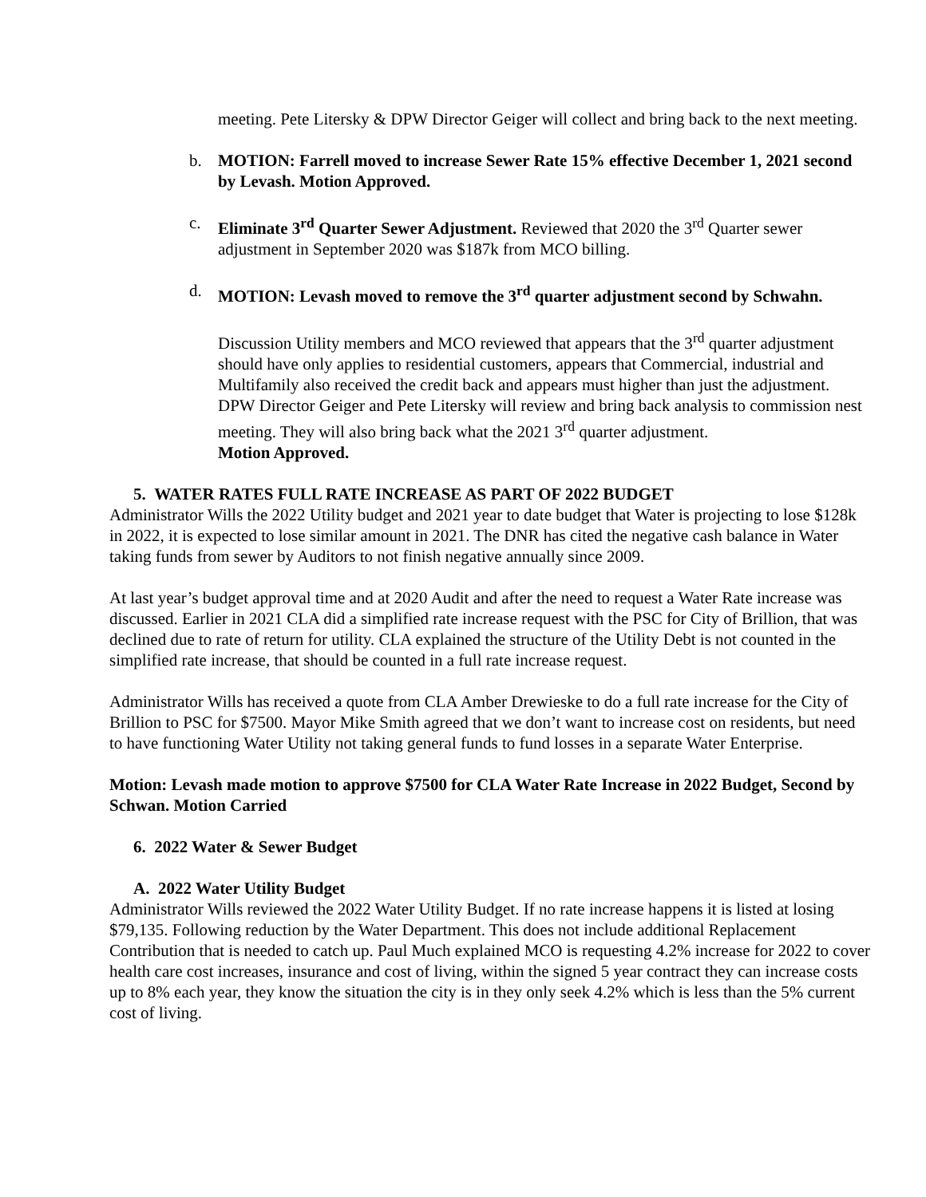meeting. Pete Litersky & DPW Director Geiger will collect and bring back to the next meeting.
b. MOTION: Farrell moved to increase Sewer Rate 15% effective December 1, 2021 second by Levash. Motion Approved.
c. Eliminate 3<sup>rd</sup> Quarter Sewer Adjustment. Reviewed that 2020 the 3<sup>rd</sup> Quarter sewer adjustment in September 2020 was $187k from MCO billing.
d. MOTION: Levash moved to remove the 3<sup>rd</sup> quarter adjustment second by Schwahn.
Discussion Utility members and MCO reviewed that appears that the 3<sup>rd</sup> quarter adjustment should have only applies to residential customers, appears that Commercial, industrial and Multifamily also received the credit back and appears must higher than just the adjustment. DPW Director Geiger and Pete Litersky will review and bring back analysis to commission nest meeting. They will also bring back what the 2021 3<sup>rd</sup> quarter adjustment.
Motion Approved.
5. WATER RATES FULL RATE INCREASE AS PART OF 2022 BUDGET
Administrator Wills the 2022 Utility budget and 2021 year to date budget that Water is projecting to lose $128k in 2022, it is expected to lose similar amount in 2021. The DNR has cited the negative cash balance in Water taking funds from sewer by Auditors to not finish negative annually since 2009.
At last year’s budget approval time and at 2020 Audit and after the need to request a Water Rate increase was discussed. Earlier in 2021 CLA did a simplified rate increase request with the PSC for City of Brillion, that was declined due to rate of return for utility. CLA explained the structure of the Utility Debt is not counted in the simplified rate increase, that should be counted in a full rate increase request.
Administrator Wills has received a quote from CLA Amber Drewieske to do a full rate increase for the City of Brillion to PSC for $7500. Mayor Mike Smith agreed that we don’t want to increase cost on residents, but need to have functioning Water Utility not taking general funds to fund losses in a separate Water Enterprise.
Motion: Levash made motion to approve $7500 for CLA Water Rate Increase in 2022 Budget, Second by Schwan. Motion Carried
6. 2022 Water & Sewer Budget
A. 2022 Water Utility Budget
Administrator Wills reviewed the 2022 Water Utility Budget. If no rate increase happens it is listed at losing $79,135. Following reduction by the Water Department. This does not include additional Replacement Contribution that is needed to catch up. Paul Much explained MCO is requesting 4.2% increase for 2022 to cover health care cost increases, insurance and cost of living, within the signed 5 year contract they can increase costs up to 8% each year, they know the situation the city is in they only seek 4.2% which is less than the 5% current cost of living.